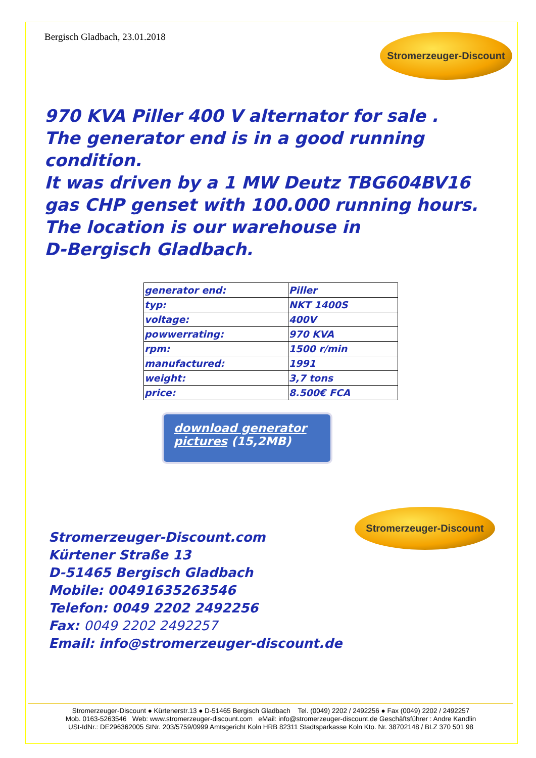Bergisch Gladbach, 23.01.2018
Stromerzeuger-Discount
970 KVA Piller 400 V alternator for sale .
The generator end is in a good running condition.
It was driven by a 1 MW Deutz TBG604BV16
gas CHP genset with 100.000 running hours.
The location is our warehouse in
D-Bergisch Gladbach.
| generator end: | Piller |
| typ: | NKT 1400S |
| voltage: | 400V |
| powwerrating: | 970 KVA |
| rpm: | 1500 r/min |
| manufactured: | 1991 |
| weight: | 3,7 tons |
| price: | 8.500€ FCA |
download generator pictures (15,2MB)
Stromerzeuger-Discount.com
Kürtener Straße 13
D-51465 Bergisch Gladbach
Mobile: 00491635263546
Telefon: 0049 2202 2492256
Fax: 0049 2202 2492257
Email: info@stromerzeuger-discount.de
Stromerzeuger-Discount
Stromerzeuger-Discount ● Kürtenerstr.13 ● D-51465 Bergisch Gladbach Tel. (0049) 2202 / 2492256 ● Fax (0049) 2202 / 2492257
Mob. 0163-5263546 Web: www.stromerzeuger-discount.com eMail: info@stromerzeuger-discount.de Geschäftsführer : Andre Kandlin
USt-IdNr.: DE296362005 StNr. 203/5759/0999 Amtsgericht Koln HRB 82311 Stadtsparkasse Koln Kto. Nr. 38702148 / BLZ 370 501 98